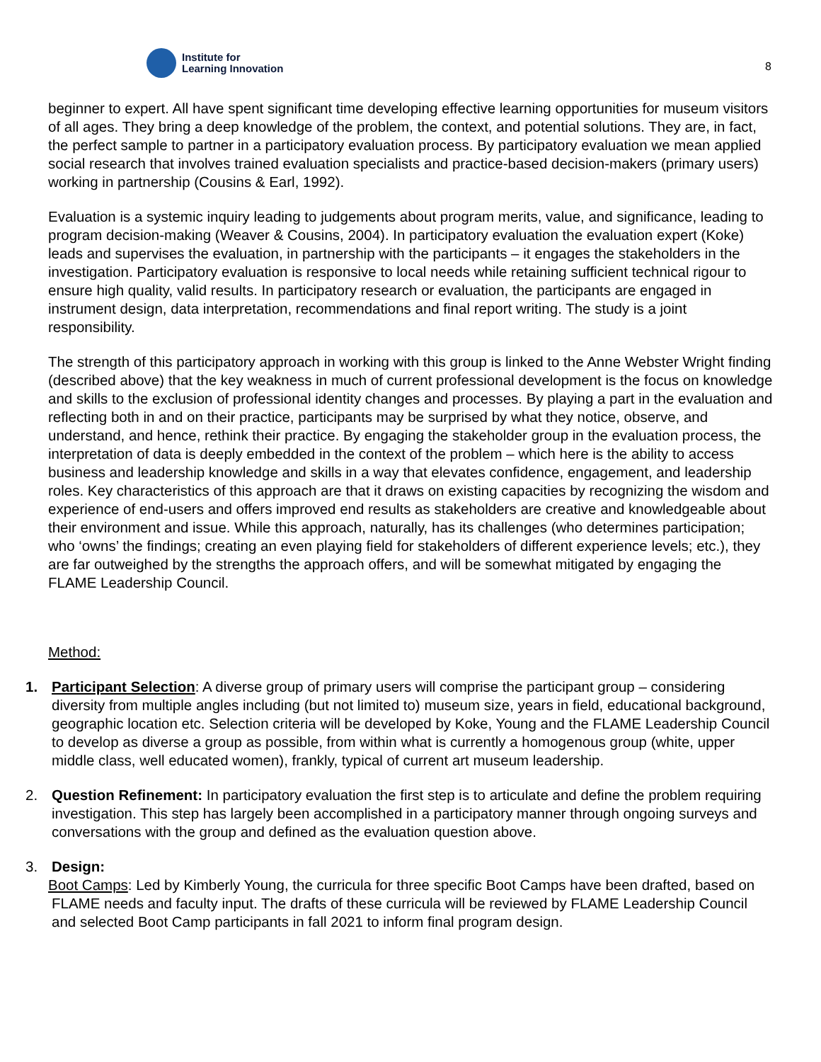Institute for
Learning Innovation
8
beginner to expert. All have spent significant time developing effective learning opportunities for museum visitors of all ages. They bring a deep knowledge of the problem, the context, and potential solutions. They are, in fact, the perfect sample to partner in a participatory evaluation process. By participatory evaluation we mean applied social research that involves trained evaluation specialists and practice-based decision-makers (primary users) working in partnership (Cousins & Earl, 1992).
Evaluation is a systemic inquiry leading to judgements about program merits, value, and significance, leading to program decision-making (Weaver & Cousins, 2004). In participatory evaluation the evaluation expert (Koke) leads and supervises the evaluation, in partnership with the participants – it engages the stakeholders in the investigation. Participatory evaluation is responsive to local needs while retaining sufficient technical rigour to ensure high quality, valid results. In participatory research or evaluation, the participants are engaged in instrument design, data interpretation, recommendations and final report writing. The study is a joint responsibility.
The strength of this participatory approach in working with this group is linked to the Anne Webster Wright finding (described above) that the key weakness in much of current professional development is the focus on knowledge and skills to the exclusion of professional identity changes and processes. By playing a part in the evaluation and reflecting both in and on their practice, participants may be surprised by what they notice, observe, and understand, and hence, rethink their practice. By engaging the stakeholder group in the evaluation process, the interpretation of data is deeply embedded in the context of the problem – which here is the ability to access business and leadership knowledge and skills in a way that elevates confidence, engagement, and leadership roles. Key characteristics of this approach are that it draws on existing capacities by recognizing the wisdom and experience of end-users and offers improved end results as stakeholders are creative and knowledgeable about their environment and issue. While this approach, naturally, has its challenges (who determines participation; who ‘owns’ the findings; creating an even playing field for stakeholders of different experience levels; etc.), they are far outweighed by the strengths the approach offers, and will be somewhat mitigated by engaging the FLAME Leadership Council.
Method:
1. Participant Selection: A diverse group of primary users will comprise the participant group – considering diversity from multiple angles including (but not limited to) museum size, years in field, educational background, geographic location etc. Selection criteria will be developed by Koke, Young and the FLAME Leadership Council to develop as diverse a group as possible, from within what is currently a homogenous group (white, upper middle class, well educated women), frankly, typical of current art museum leadership.
2. Question Refinement: In participatory evaluation the first step is to articulate and define the problem requiring investigation. This step has largely been accomplished in a participatory manner through ongoing surveys and conversations with the group and defined as the evaluation question above.
3. Design:
Boot Camps: Led by Kimberly Young, the curricula for three specific Boot Camps have been drafted, based on FLAME needs and faculty input. The drafts of these curricula will be reviewed by FLAME Leadership Council and selected Boot Camp participants in fall 2021 to inform final program design.